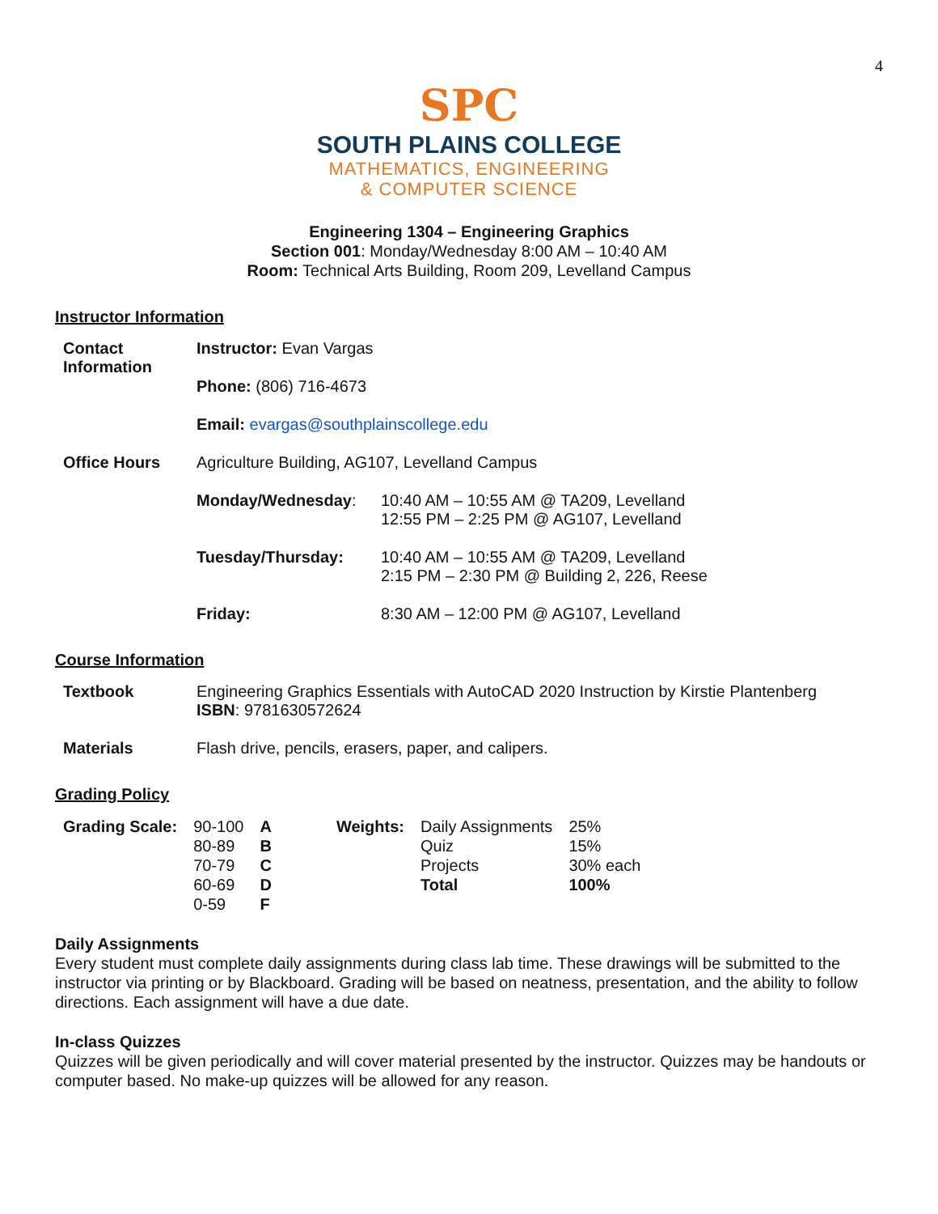4
SPC
SOUTH PLAINS COLLEGE
MATHEMATICS, ENGINEERING
& COMPUTER SCIENCE
Engineering 1304 – Engineering Graphics
Section 001: Monday/Wednesday 8:00 AM – 10:40 AM
Room: Technical Arts Building, Room 209, Levelland Campus
Instructor Information
| Contact Information | Instructor: Evan Vargas | |
| | Phone: (806) 716-4673 | |
| | Email: evargas@southplainscollege.edu | |
| Office Hours | Agriculture Building, AG107, Levelland Campus | |
| | Monday/Wednesday : | 10:40 AM – 10:55 AM @ TA209, Levelland 12:55 PM – 2:25 PM @ AG107, Levelland |
| | Tuesday/Thursday: | 10:40 AM – 10:55 AM @ TA209, Levelland 2:15 PM – 2:30 PM @ Building 2, 226, Reese |
| | Friday: | 8:30 AM – 12:00 PM @ AG107, Levelland |
Course Information
| Textbook | Engineering Graphics Essentials with AutoCAD 2020 Instruction by Kirstie Plantenberg ISBN : 9781630572624 |
| Materials | Flash drive, pencils, erasers, paper, and calipers. |
Grading Policy
| Grading Scale: | 90-100 | A | | Weights: | Daily Assignments | 25% |
| | 80-89 | B | | | Quiz | 15% |
| | 70-79 | C | | | Projects | 30% each |
| | 60-69 | D | | | Total | 100% |
| | 0-59 | F | | | | |
Daily Assignments
Every student must complete daily assignments during class lab time. These drawings will be submitted to the instructor via printing or by Blackboard. Grading will be based on neatness, presentation, and the ability to follow directions. Each assignment will have a due date.
In-class Quizzes
Quizzes will be given periodically and will cover material presented by the instructor. Quizzes may be handouts or computer based. No make-up quizzes will be allowed for any reason.